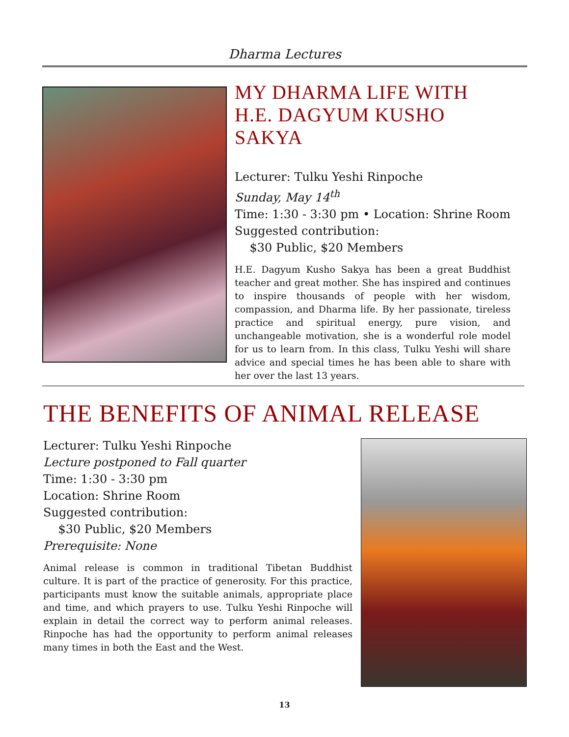Dharma Lectures
MY DHARMA LIFE WITH
H.E. DAGYUM KUSHO SAKYA
Lecturer: Tulku Yeshi Rinpoche
Sunday, May 14<sup>th</sup>
Time: 1:30 - 3:30 pm • Location: Shrine Room
Suggested contribution:
$30 Public, $20 Members
H.E. Dagyum Kusho Sakya has been a great Buddhist teacher and great mother. She has inspired and continues to inspire thousands of people with her wisdom, compassion, and Dharma life. By her passionate, tireless practice and spiritual energy, pure vision, and unchangeable motivation, she is a wonderful role model for us to learn from. In this class, Tulku Yeshi will share advice and special times he has been able to share with her over the last 13 years.
THE BENEFITS OF ANIMAL RELEASE
Lecturer: Tulku Yeshi Rinpoche
Lecture postponed to Fall quarter
Time: 1:30 - 3:30 pm
Location: Shrine Room
Suggested contribution:
$30 Public, $20 Members
Prerequisite: None
Animal release is common in traditional Tibetan Buddhist culture. It is part of the practice of generosity. For this practice, participants must know the suitable animals, appropriate place and time, and which prayers to use. Tulku Yeshi Rinpoche will explain in detail the correct way to perform animal releases. Rinpoche has had the opportunity to perform animal releases many times in both the East and the West.
13